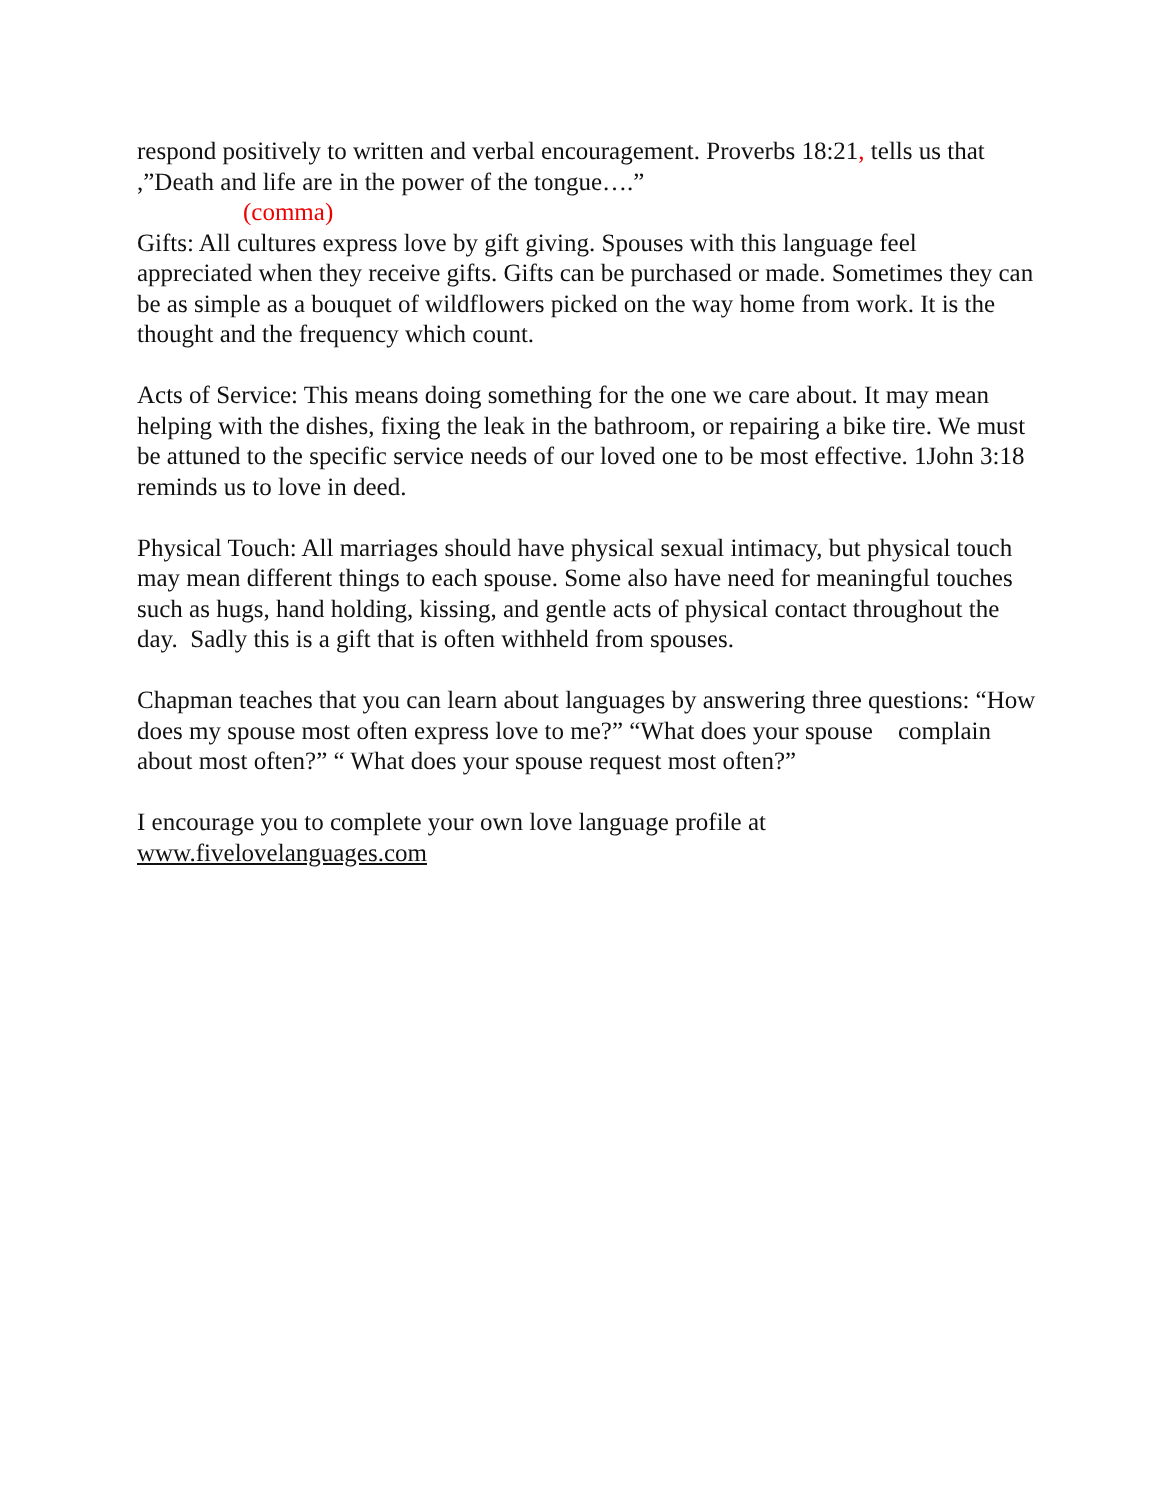respond positively to written and verbal encouragement. Proverbs 18:21, tells us that ,”Death and life are in the power of the tongue….”
(comma)
Gifts: All cultures express love by gift giving. Spouses with this language feel appreciated when they receive gifts. Gifts can be purchased or made. Sometimes they can be as simple as a bouquet of wildflowers picked on the way home from work. It is the thought and the frequency which count.
Acts of Service: This means doing something for the one we care about. It may mean helping with the dishes, fixing the leak in the bathroom, or repairing a bike tire. We must be attuned to the specific service needs of our loved one to be most effective. 1John 3:18 reminds us to love in deed.
Physical Touch: All marriages should have physical sexual intimacy, but physical touch may mean different things to each spouse. Some also have need for meaningful touches such as hugs, hand holding, kissing, and gentle acts of physical contact throughout the day. Sadly this is a gift that is often withheld from spouses.
Chapman teaches that you can learn about languages by answering three questions: “How does my spouse most often express love to me?” “What does your spouse complain about most often?” “ What does your spouse request most often?”
I encourage you to complete your own love language profile at
www.fivelovelanguages.com